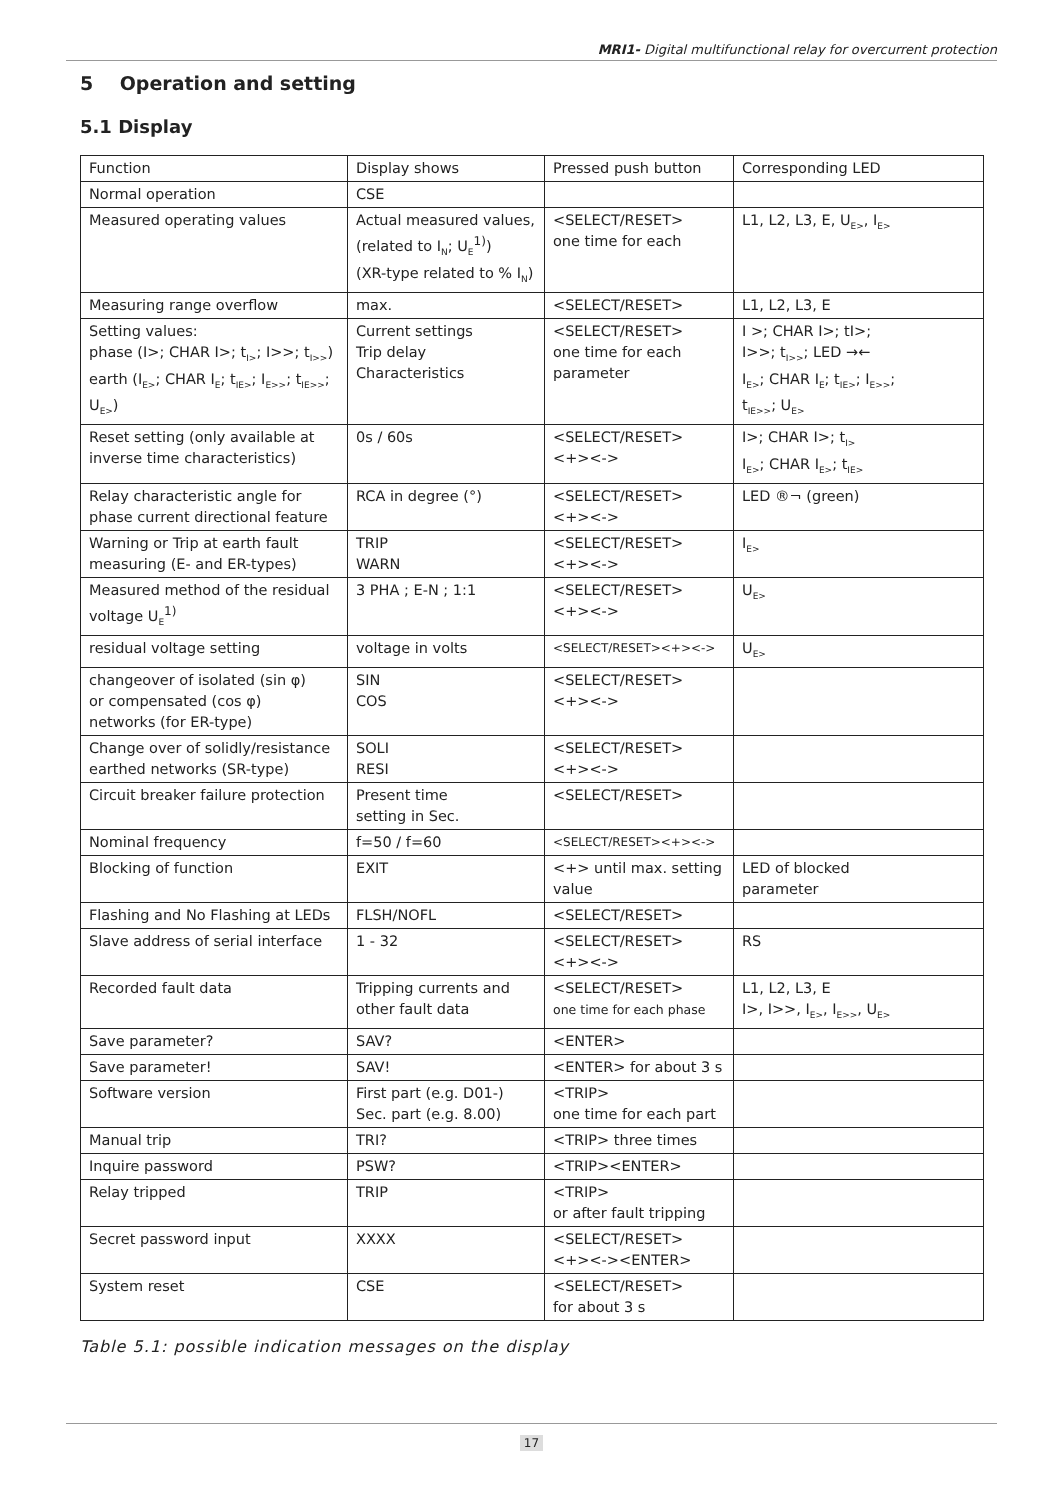MRI1- Digital multifunctional relay for overcurrent protection
5 Operation and setting
5.1 Display
| Function | Display shows | Pressed push button | Corresponding LED |
| Normal operation | CSE | | |
| Measured operating values | Actual measured values, (related to I<sub>N</sub>; U<sub>E</sub><sup>1)</sup>) (XR-type related to % I<sub>N</sub>) | <SELECT/RESET> one time for each | L1, L2, L3, E, U<sub>E></sub>, I<sub>E></sub> |
| Measuring range overflow | max. | <SELECT/RESET> | L1, L2, L3, E |
| Setting values: phase (I>; CHAR I>; t<sub>I></sub>; I>>; t<sub>I>></sub>) earth (I<sub>E></sub>; CHAR I<sub>E</sub>; t<sub>IE></sub>; I<sub>E>></sub>; t<sub>IE>></sub>; U<sub>E></sub>) | Current settings Trip delay Characteristics | <SELECT/RESET> one time for each parameter | I >; CHAR I>; tI>; I>>; t<sub>I>></sub>; LED →← I<sub>E></sub>; CHAR I<sub>E</sub>; t<sub>IE></sub>; I<sub>E>></sub>; t<sub>IE>></sub>; U<sub>E></sub> |
| Reset setting (only available at inverse time characteristics) | 0s / 60s | <SELECT/RESET> <+><-> | I>; CHAR I>; t<sub>I></sub> I<sub>E></sub>; CHAR I<sub>E></sub>; t<sub>IE></sub> |
| Relay characteristic angle for phase current directional feature | RCA in degree (°) | <SELECT/RESET> <+><-> | LED ®¬ (green) |
| Warning or Trip at earth fault measuring (E- and ER-types) | TRIP WARN | <SELECT/RESET> <+><-> | I<sub>E></sub> |
| Measured method of the residual voltage U<sub>E</sub><sup>1)</sup> | 3 PHA ; E-N ; 1:1 | <SELECT/RESET> <+><-> | U<sub>E></sub> |
| residual voltage setting | voltage in volts | <SELECT/RESET><+><-> | U<sub>E></sub> |
| changeover of isolated (sin φ) or compensated (cos φ) networks (for ER-type) | SIN COS | <SELECT/RESET> <+><-> | |
| Change over of solidly/resistance earthed networks (SR-type) | SOLI RESI | <SELECT/RESET> <+><-> | |
| Circuit breaker failure protection | Present time setting in Sec. | <SELECT/RESET> | |
| Nominal frequency | f=50 / f=60 | <SELECT/RESET><+><-> | |
| Blocking of function | EXIT | <+> until max. setting value | LED of blocked parameter |
| Flashing and No Flashing at LEDs | FLSH/NOFL | <SELECT/RESET> | |
| Slave address of serial interface | 1 - 32 | <SELECT/RESET> <+><-> | RS |
| Recorded fault data | Tripping currents and other fault data | <SELECT/RESET> one time for each phase | L1, L2, L3, E I>, I>>, I<sub>E></sub>, I<sub>E>></sub>, U<sub>E></sub> |
| Save parameter? | SAV? | <ENTER> | |
| Save parameter! | SAV! | <ENTER> for about 3 s | |
| Software version | First part (e.g. D01-) Sec. part (e.g. 8.00) | <TRIP> one time for each part | |
| Manual trip | TRI? | <TRIP> three times | |
| Inquire password | PSW? | <TRIP><ENTER> | |
| Relay tripped | TRIP | <TRIP> or after fault tripping | |
| Secret password input | XXXX | <SELECT/RESET> <+><-><ENTER> | |
| System reset | CSE | <SELECT/RESET> for about 3 s | |
Table 5.1: possible indication messages on the display
17